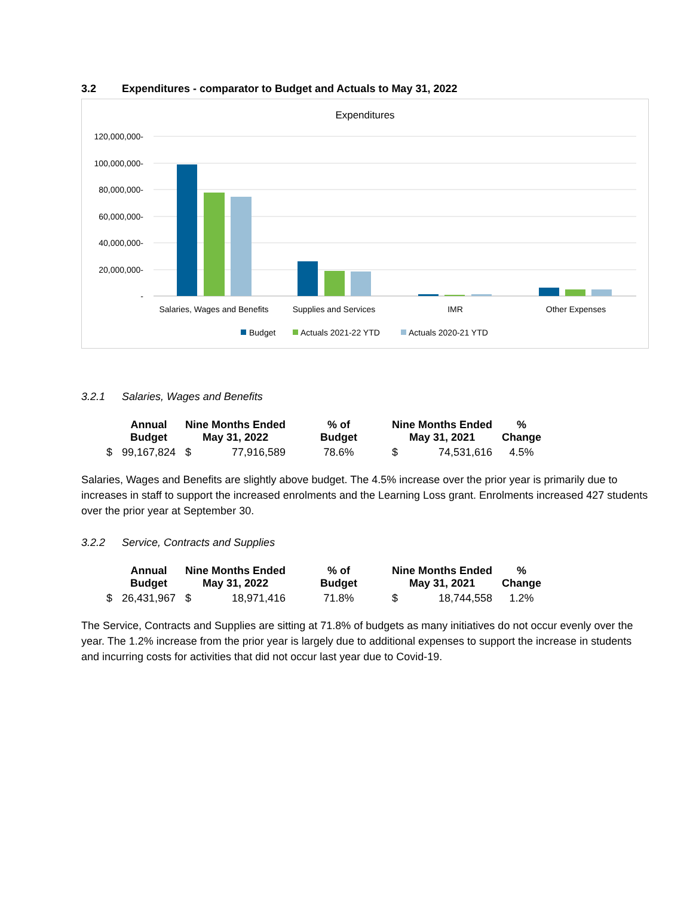3.2 Expenditures - comparator to Budget and Actuals to May 31, 2022
Expenditures
120,000,000-
100,000,000-
80,000,000-
60,000,000-
40,000,000-
20,000,000-
-
Salaries, Wages and Benefits
Supplies and Services
IMR
Other Expenses
Budget
Actuals 2021-22 YTD
Actuals 2020-21 YTD
3.2.1 Salaries, Wages and Benefits
| | Annual Budget | Nine Months Ended May 31, 2022 | | % of Budget | Nine Months Ended May 31, 2021 | | % Change |
| --- | --- | --- | --- | --- | --- | --- | --- |
| $ | 99,167,824 | $ | 77,916,589 | 78.6% | $ | 74,531,616 | 4.5% |
Salaries, Wages and Benefits are slightly above budget. The 4.5% increase over the prior year is primarily due to increases in staff to support the increased enrolments and the Learning Loss grant. Enrolments increased 427 students over the prior year at September 30.
3.2.2 Service, Contracts and Supplies
| | Annual Budget | Nine Months Ended May 31, 2022 | | % of Budget | Nine Months Ended May 31, 2021 | | % Change |
| --- | --- | --- | --- | --- | --- | --- | --- |
| $ | 26,431,967 | $ | 18,971,416 | 71.8% | $ | 18,744,558 | 1.2% |
The Service, Contracts and Supplies are sitting at 71.8% of budgets as many initiatives do not occur evenly over the year. The 1.2% increase from the prior year is largely due to additional expenses to support the increase in students and incurring costs for activities that did not occur last year due to Covid-19.